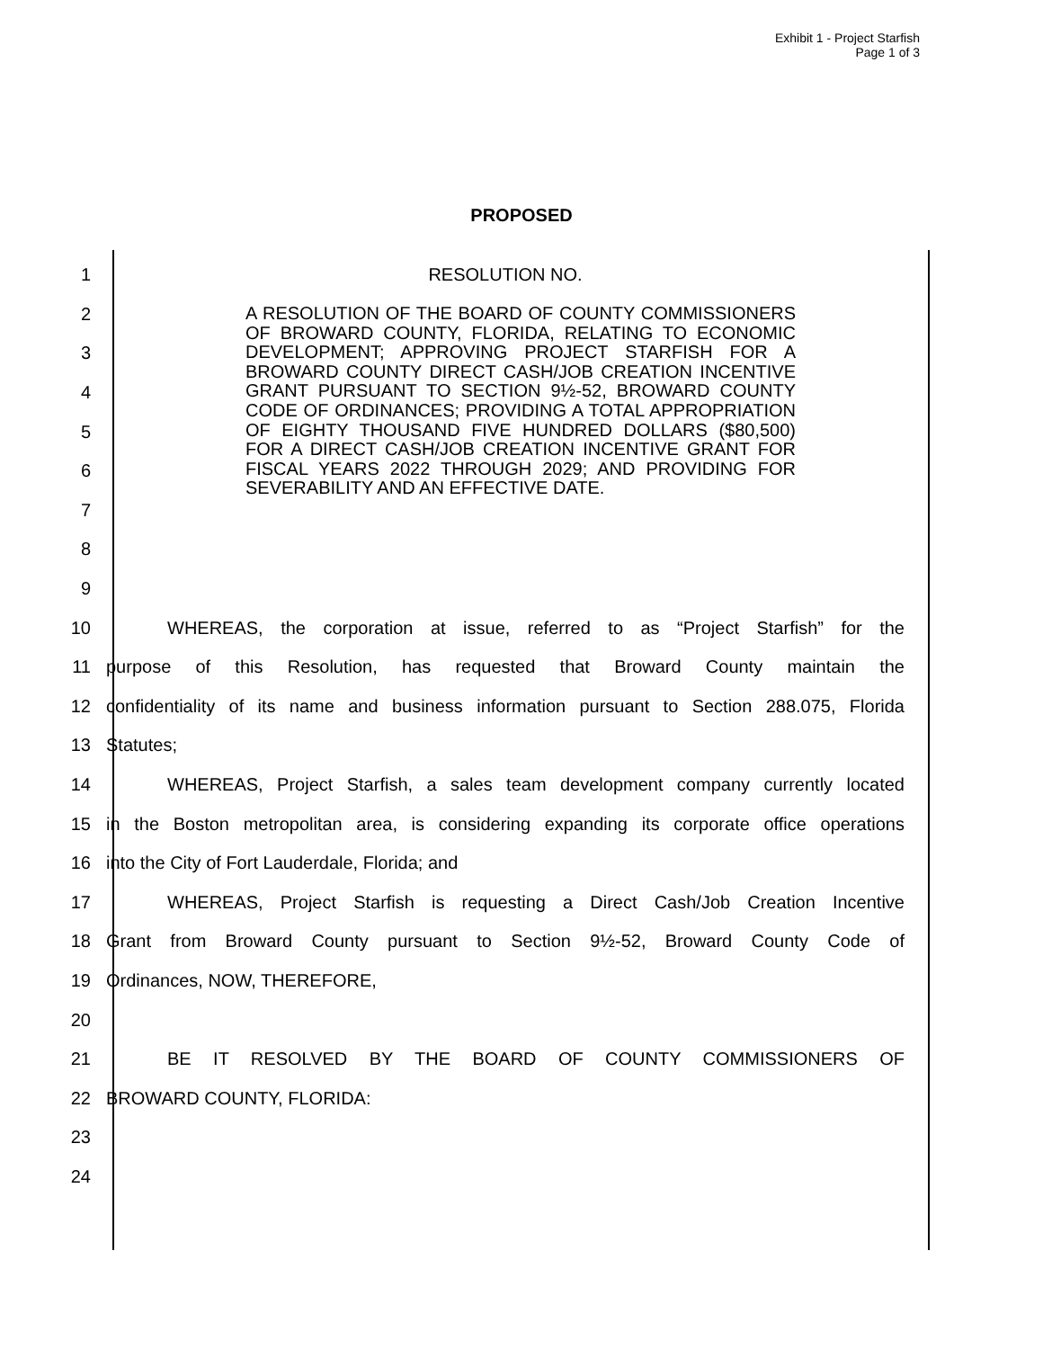Exhibit 1 - Project Starfish
Page 1 of 3
PROPOSED
1 RESOLUTION NO.
2
3
4
5
6
7
8
9
10
WHEREAS, the corporation at issue, referred to as “Project Starfish” for the
11 purpose of this Resolution, has requested that Broward County maintain the
12
confidentiality of its name and business information pursuant to Section 288.075, Florida
13 Statutes;
14
WHEREAS, Project Starfish, a sales team development company currently located
15
in the Boston metropolitan area, is considering expanding its corporate office operations
16 into the City of Fort Lauderdale, Florida; and
17
WHEREAS, Project Starfish is requesting a Direct Cash/Job Creation Incentive
18
Grant from Broward County pursuant to Section 9½-52, Broward County Code of
19 Ordinances, NOW, THEREFORE,
20
21 BE IT RESOLVED BY THE BOARD OF COUNTY COMMISSIONERS OF
22 BROWARD COUNTY, FLORIDA:
23
24
A RESOLUTION OF THE BOARD OF COUNTY COMMISSIONERS OF BROWARD COUNTY, FLORIDA, RELATING TO ECONOMIC DEVELOPMENT; APPROVING PROJECT STARFISH FOR A BROWARD COUNTY DIRECT CASH/JOB CREATION INCENTIVE GRANT PURSUANT TO SECTION 9½-52, BROWARD COUNTY CODE OF ORDINANCES; PROVIDING A TOTAL APPROPRIATION OF EIGHTY THOUSAND FIVE HUNDRED DOLLARS ($80,500) FOR A DIRECT CASH/JOB CREATION INCENTIVE GRANT FOR FISCAL YEARS 2022 THROUGH 2029; AND PROVIDING FOR SEVERABILITY AND AN EFFECTIVE DATE.